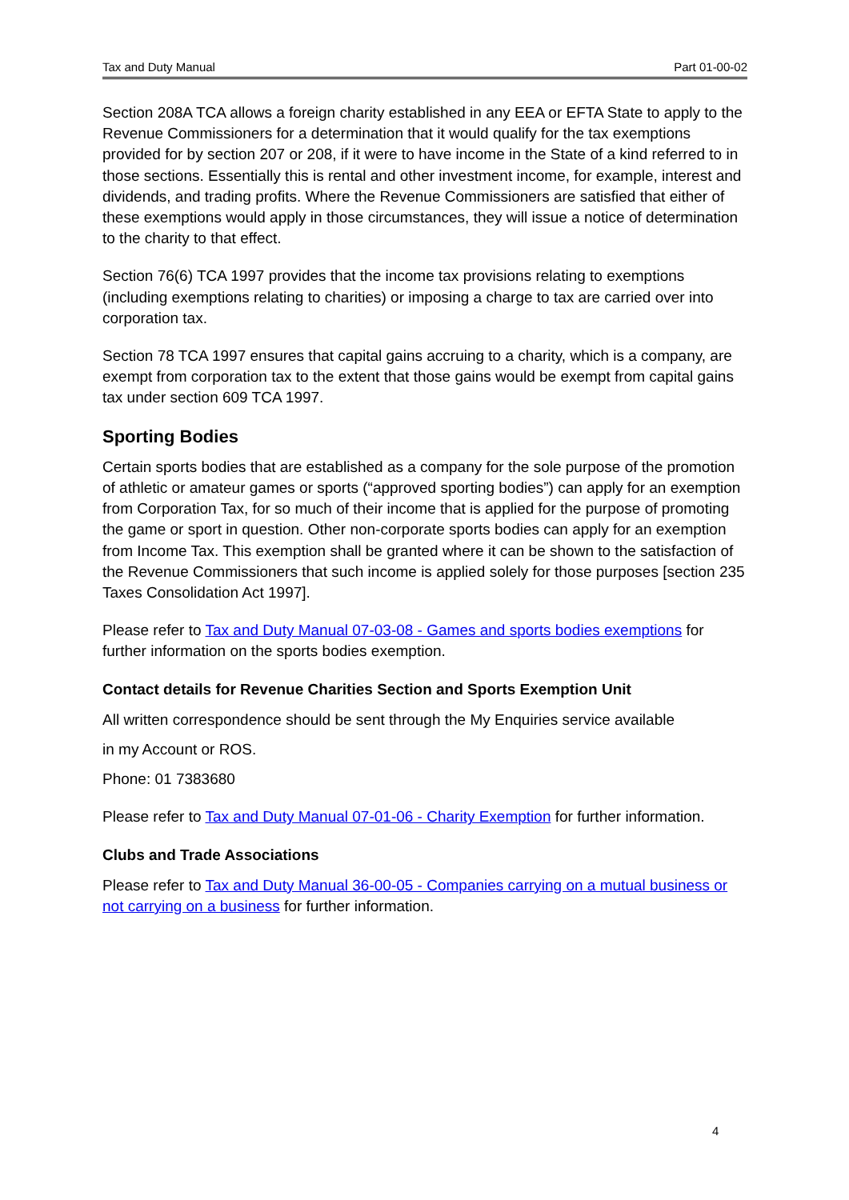Tax and Duty Manual Part 01-00-02
Section 208A TCA allows a foreign charity established in any EEA or EFTA State to apply to the Revenue Commissioners for a determination that it would qualify for the tax exemptions provided for by section 207 or 208, if it were to have income in the State of a kind referred to in those sections. Essentially this is rental and other investment income, for example, interest and dividends, and trading profits. Where the Revenue Commissioners are satisfied that either of these exemptions would apply in those circumstances, they will issue a notice of determination to the charity to that effect.
Section 76(6) TCA 1997 provides that the income tax provisions relating to exemptions (including exemptions relating to charities) or imposing a charge to tax are carried over into corporation tax.
Section 78 TCA 1997 ensures that capital gains accruing to a charity, which is a company, are exempt from corporation tax to the extent that those gains would be exempt from capital gains tax under section 609 TCA 1997.
Sporting Bodies
Certain sports bodies that are established as a company for the sole purpose of the promotion of athletic or amateur games or sports (“approved sporting bodies”) can apply for an exemption from Corporation Tax, for so much of their income that is applied for the purpose of promoting the game or sport in question. Other non-corporate sports bodies can apply for an exemption from Income Tax. This exemption shall be granted where it can be shown to the satisfaction of the Revenue Commissioners that such income is applied solely for those purposes [section 235 Taxes Consolidation Act 1997].
Please refer to Tax and Duty Manual 07-03-08 - Games and sports bodies exemptions for further information on the sports bodies exemption.
Contact details for Revenue Charities Section and Sports Exemption Unit
All written correspondence should be sent through the My Enquiries service available
in my Account or ROS.
Phone: 01 7383680
Please refer to Tax and Duty Manual 07-01-06 - Charity Exemption for further information.
Clubs and Trade Associations
Please refer to Tax and Duty Manual 36-00-05 - Companies carrying on a mutual business or not carrying on a business for further information.
4